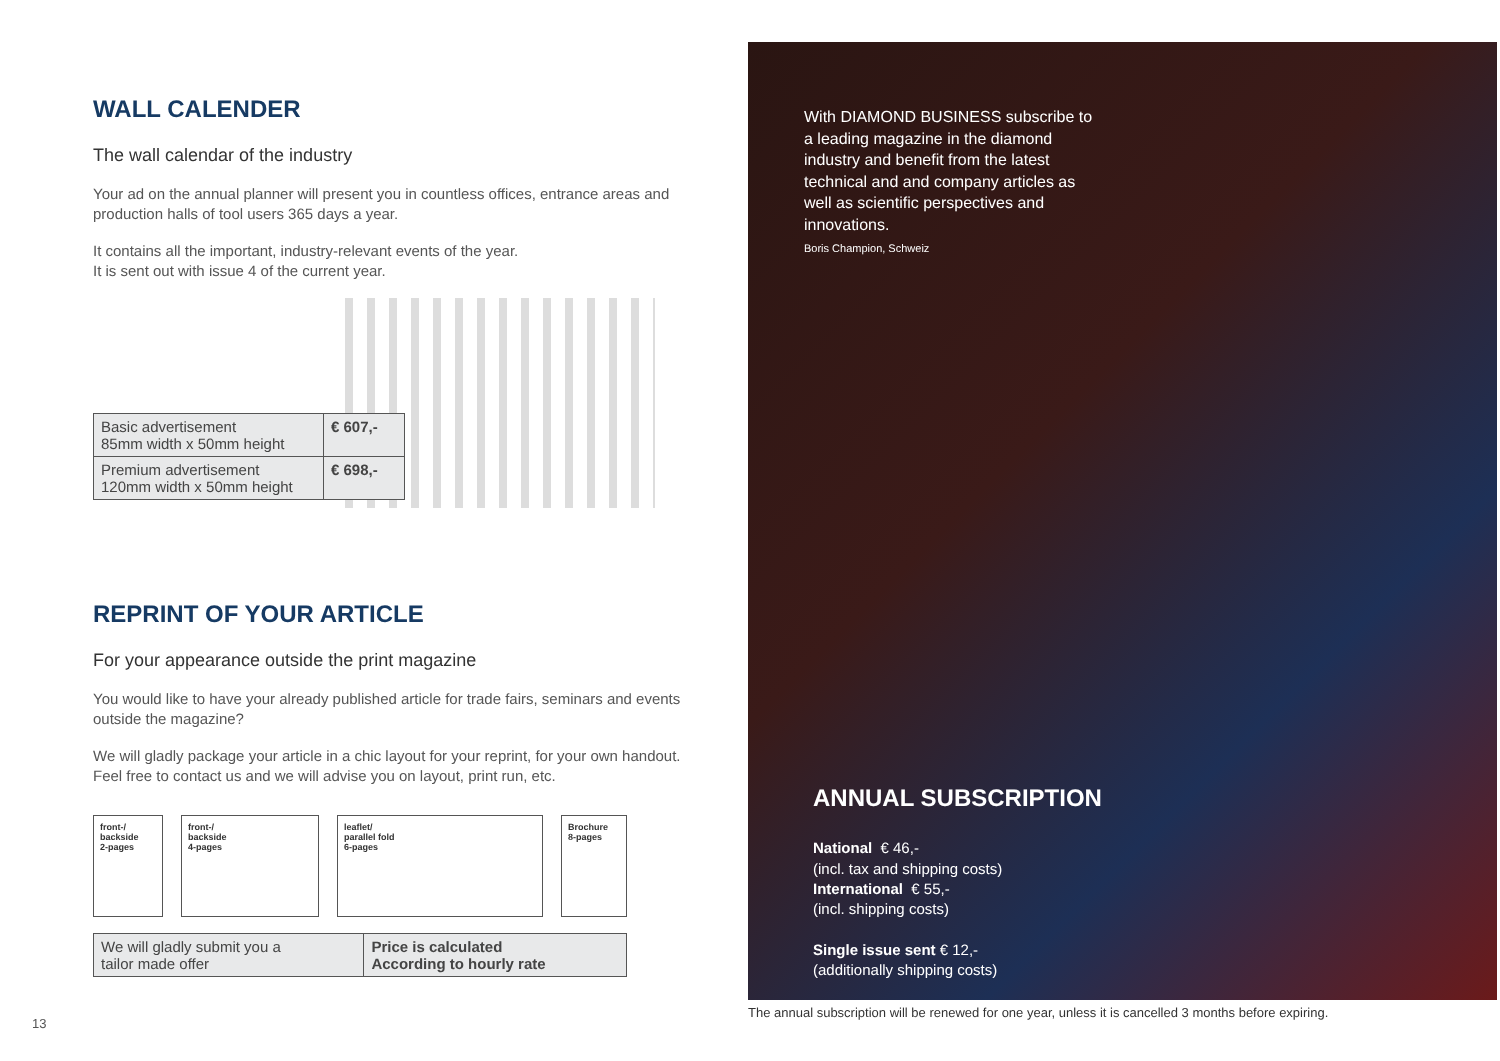WALL CALENDER
The wall calendar of the industry
Your ad on the annual planner will present you in countless offices, entrance areas and production halls of tool users 365 days a year.
It contains all the important, industry-relevant events of the year.
It is sent out with issue 4 of the current year.
| Basic advertisement 85mm width x 50mm height | € 607,- |
| Premium advertisement 120mm width x 50mm height | € 698,- |
REPRINT OF YOUR ARTICLE
For your appearance outside the print magazine
You would like to have your already published article for trade fairs, seminars and events outside the magazine?
We will gladly package your article in a chic layout for your reprint, for your own handout. Feel free to contact us and we will advise you on layout, print run, etc.
front-/
backside
2-pages
front-/
backside
4-pages
leaflet/
parallel fold
6-pages
Brochure
8-pages
| We will gladly submit you a tailor made offer | Price is calculated According to hourly rate |
13
With DIAMOND BUSINESS subscribe to a leading magazine in the diamond industry and benefit from the latest technical and and company articles as well as scientific perspectives and innovations.
Boris Champion, Schweiz
ANNUAL SUBSCRIPTION
National € 46,-
(incl. tax and shipping costs)
International € 55,-
(incl. shipping costs)
Single issue sent € 12,-
(additionally shipping costs)
The annual subscription will be renewed for one year, unless it is cancelled 3 months before expiring.